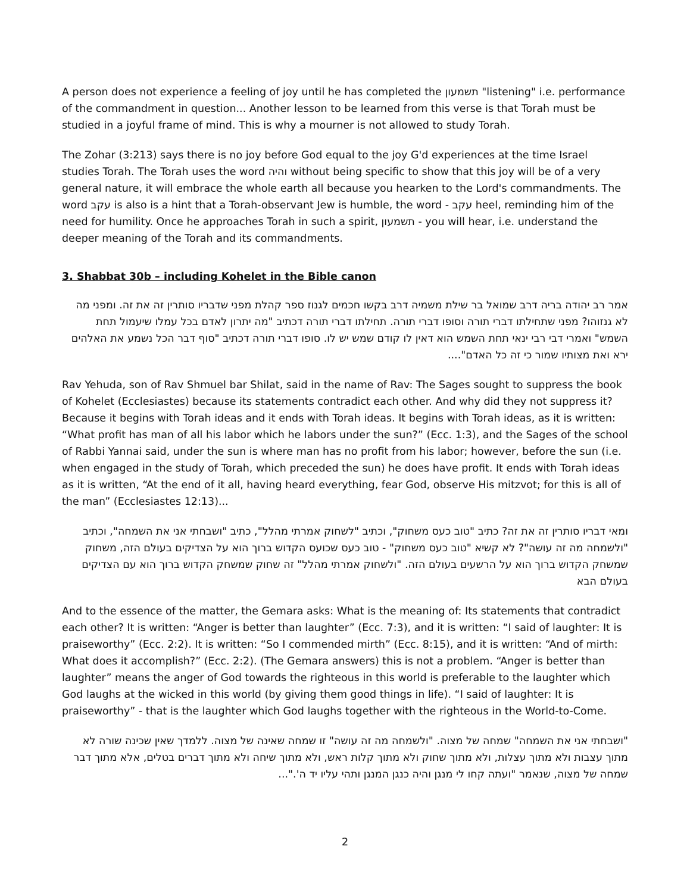A person does not experience a feeling of joy until he has completed the תשמעון "listening" i.e. performance of the commandment in question... Another lesson to be learned from this verse is that Torah must be studied in a joyful frame of mind. This is why a mourner is not allowed to study Torah.
The Zohar (3:213) says there is no joy before God equal to the joy G'd experiences at the time Israel studies Torah. The Torah uses the word והיה without being specific to show that this joy will be of a very general nature, it will embrace the whole earth all because you hearken to the Lord's commandments. The word עקב is also is a hint that a Torah-observant Jew is humble, the word - עקב heel, reminding him of the need for humility. Once he approaches Torah in such a spirit, תשמעון - you will hear, i.e. understand the deeper meaning of the Torah and its commandments.
3. Shabbat 30b – including Kohelet in the Bible canon
אמר רב יהודה בריה דרב שמואל בר שילת משמיה דרב בקשו חכמים לגנוז ספר קהלת מפני שדבריו סותרין זה את זה. ומפני מה לא גנזוהו? מפני שתחילתו דברי תורה וסופו דברי תורה. תחילתו דברי תורה דכתיב "מה יתרון לאדם בכל עמלו שיעמול תחת השמש" ואמרי דבי רבי ינאי תחת השמש הוא דאין לו קודם שמש יש לו. סופו דברי תורה דכתיב "סוף דבר הכל נשמע את האלהים ירא ואת מצותיו שמור כי זה כל האדם"....
Rav Yehuda, son of Rav Shmuel bar Shilat, said in the name of Rav: The Sages sought to suppress the book of Kohelet (Ecclesiastes) because its statements contradict each other. And why did they not suppress it? Because it begins with Torah ideas and it ends with Torah ideas. It begins with Torah ideas, as it is written: “What profit has man of all his labor which he labors under the sun?” (Ecc. 1:3), and the Sages of the school of Rabbi Yannai said, under the sun is where man has no profit from his labor; however, before the sun (i.e. when engaged in the study of Torah, which preceded the sun) he does have profit. It ends with Torah ideas as it is written, “At the end of it all, having heard everything, fear God, observe His mitzvot; for this is all of the man” (Ecclesiastes 12:13)...
ומאי דבריו סותרין זה את זה? כתיב "טוב כעס משחוק", וכתיב "לשחוק אמרתי מהלל", כתיב "ושבחתי אני את השמחה", וכתיב "ולשמחה מה זה עושה"? לא קשיא "טוב כעס משחוק" - טוב כעס שכועס הקדוש ברוך הוא על הצדיקים בעולם הזה, משחוק שמשחק הקדוש ברוך הוא על הרשעים בעולם הזה. "ולשחוק אמרתי מהלל" זה שחוק שמשחק הקדוש ברוך הוא עם הצדיקים בעולם הבא
And to the essence of the matter, the Gemara asks: What is the meaning of: Its statements that contradict each other? It is written: “Anger is better than laughter” (Ecc. 7:3), and it is written: “I said of laughter: It is praiseworthy” (Ecc. 2:2). It is written: “So I commended mirth” (Ecc. 8:15), and it is written: “And of mirth: What does it accomplish?” (Ecc. 2:2). (The Gemara answers) this is not a problem. “Anger is better than laughter” means the anger of God towards the righteous in this world is preferable to the laughter which God laughs at the wicked in this world (by giving them good things in life). “I said of laughter: It is praiseworthy” - that is the laughter which God laughs together with the righteous in the World-to-Come.
"ושבחתי אני את השמחה" שמחה של מצוה. "ולשמחה מה זה עושה" זו שמחה שאינה של מצוה. ללמדך שאין שכינה שורה לא מתוך עצבות ולא מתוך עצלות, ולא מתוך שחוק ולא מתוך קלות ראש, ולא מתוך שיחה ולא מתוך דברים בטלים, אלא מתוך דבר שמחה של מצוה, שנאמר "ועתה קחו לי מנגן והיה כנגן המנגן ותהי עליו יד ה'."...
2